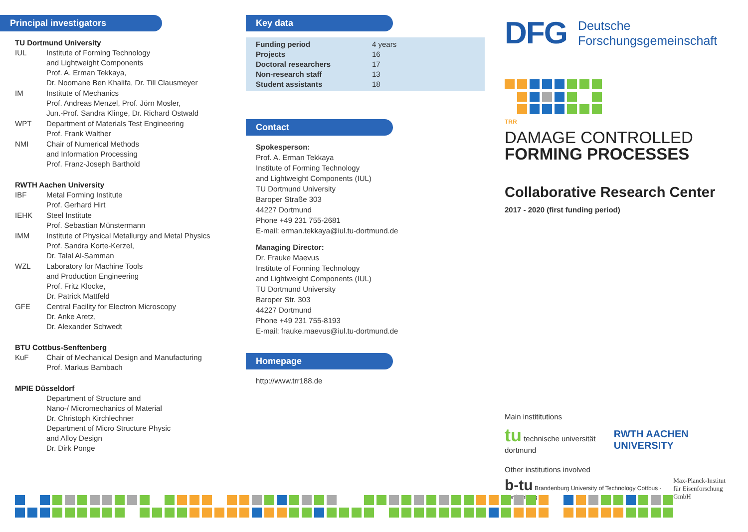Principal investigators
TU Dortmund University
| IUL | Institute of Forming Technology and Lightweight Components Prof. A. Erman Tekkaya, Dr. Noomane Ben Khalifa, Dr. Till Clausmeyer |
| IM | Institute of Mechanics Prof. Andreas Menzel, Prof. Jörn Mosler, Jun.-Prof. Sandra Klinge, Dr. Richard Ostwald |
| WPT | Department of Materials Test Engineering Prof. Frank Walther |
| NMI | Chair of Numerical Methods and Information Processing Prof. Franz-Joseph Barthold |
RWTH Aachen University
| IBF | Metal Forming Institute Prof. Gerhard Hirt |
| IEHK | Steel Institute Prof. Sebastian Münstermann |
| IMM | Institute of Physical Metallurgy and Metal Physics Prof. Sandra Korte-Kerzel, Dr. Talal Al-Samman |
| WZL | Laboratory for Machine Tools and Production Engineering Prof. Fritz Klocke, Dr. Patrick Mattfeld |
| GFE | Central Facility for Electron Microscopy Dr. Anke Aretz, Dr. Alexander Schwedt |
BTU Cottbus-Senftenberg
| KuF | Chair of Mechanical Design and Manufacturing Prof. Markus Bambach |
MPIE Düsseldorf
| | Department of Structure and Nano-/ Micromechanics of Material Dr. Christoph Kirchlechner Department of Micro Structure Physic and Alloy Design Dr. Dirk Ponge |
Key data
| Funding period Projects Doctoral researchers Non-research staff Student assistants | 4 years 16 17 13 18 |
Contact
Spokesperson:
Prof. A. Erman Tekkaya
Institute of Forming Technology
and Lightweight Components (IUL)
TU Dortmund University
Baroper Straße 303
44227 Dortmund
Phone +49 231 755-2681
E-mail: erman.tekkaya@iul.tu-dortmund.de
Managing Director:
Dr. Frauke Maevus
Institute of Forming Technology
and Lightweight Components (IUL)
TU Dortmund University
Baroper Str. 303
44227 Dortmund
Phone +49 231 755-8193
E-mail: frauke.maevus@iul.tu-dortmund.de
Homepage
http://www.trr188.de
DFG Deutsche
Forschungsgemeinschaft
TRR
DAMAGE CONTROLLED
FORMING PROCESSES
Collaborative Research Center
2017 - 2020 (first funding period)
Main instititutions
tu technische universität dortmund RWTH AACHEN UNIVERSITY
Other institutions involved
b-tu Brandenburg University of Technology Cottbus - Senftenberg Max-Planck-Institut
für Eisenforschung GmbH